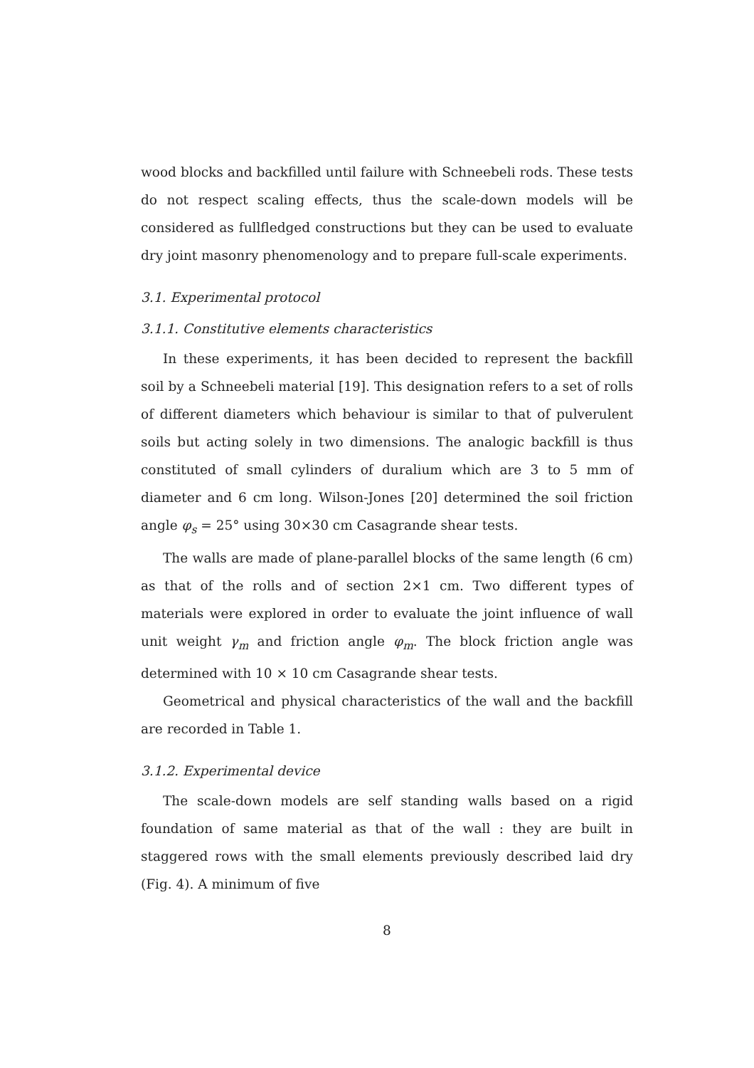wood blocks and backfilled until failure with Schneebeli rods. These tests do not respect scaling effects, thus the scale-down models will be considered as fullfledged constructions but they can be used to evaluate dry joint masonry phenomenology and to prepare full-scale experiments.
3.1. Experimental protocol
3.1.1. Constitutive elements characteristics
In these experiments, it has been decided to represent the backfill soil by a Schneebeli material [19]. This designation refers to a set of rolls of different diameters which behaviour is similar to that of pulverulent soils but acting solely in two dimensions. The analogic backfill is thus constituted of small cylinders of duralium which are 3 to 5 mm of diameter and 6 cm long. Wilson-Jones [20] determined the soil friction angle φ<sub>s</sub> = 25° using 30×30 cm Casagrande shear tests.
The walls are made of plane-parallel blocks of the same length (6 cm) as that of the rolls and of section 2×1 cm. Two different types of materials were explored in order to evaluate the joint influence of wall unit weight γ<sub>m</sub> and friction angle φ<sub>m</sub>. The block friction angle was determined with 10 × 10 cm Casagrande shear tests.
Geometrical and physical characteristics of the wall and the backfill are recorded in Table 1.
3.1.2. Experimental device
The scale-down models are self standing walls based on a rigid foundation of same material as that of the wall : they are built in staggered rows with the small elements previously described laid dry (Fig. 4). A minimum of five
8